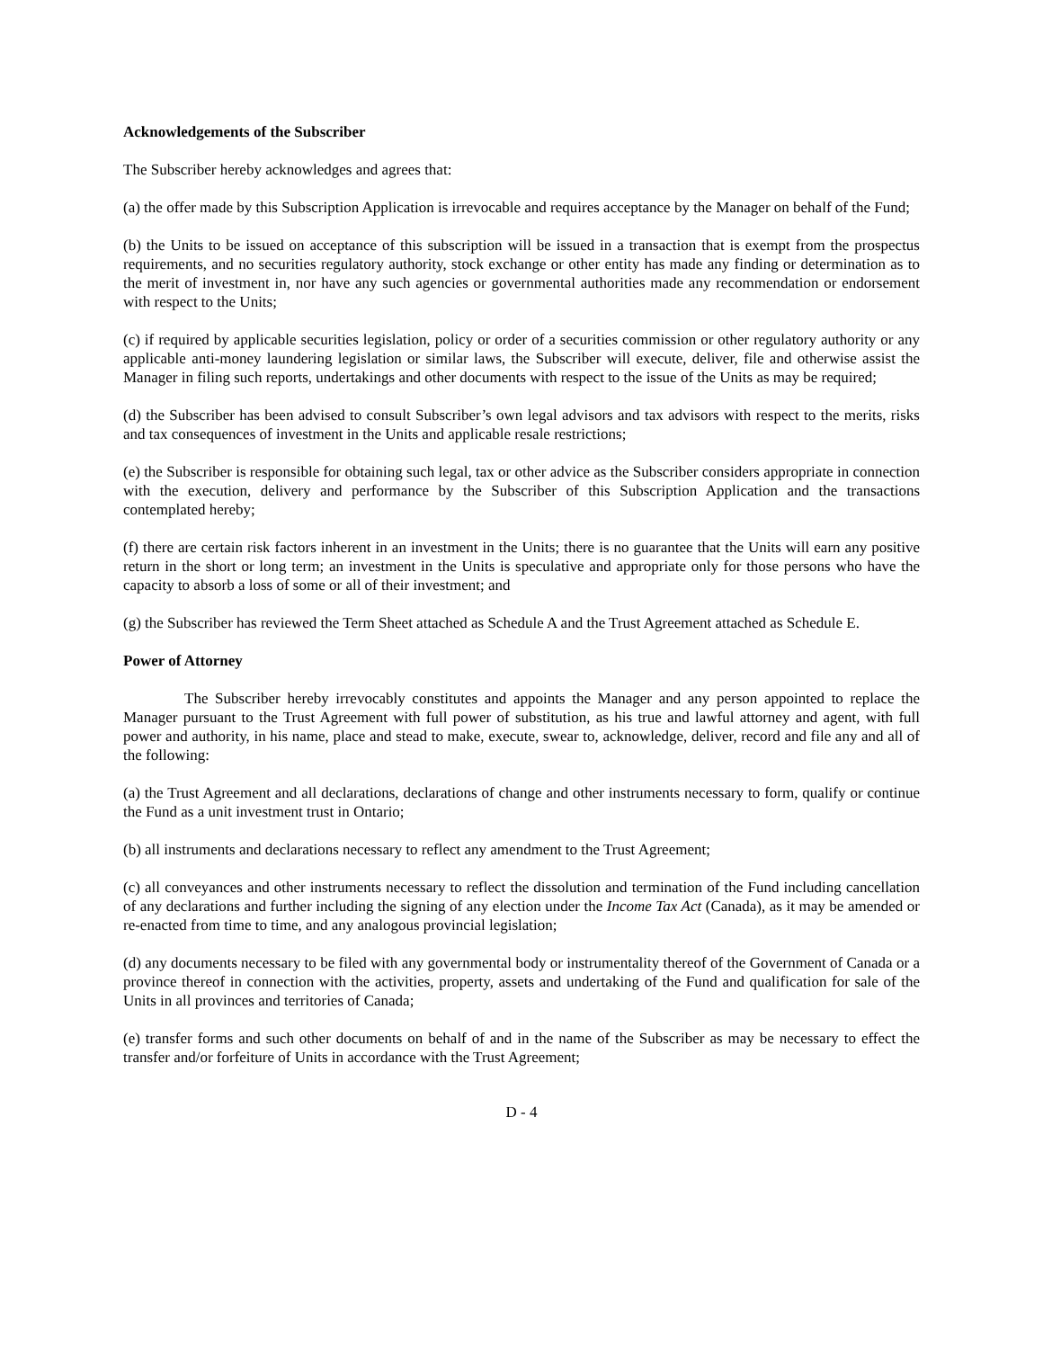Acknowledgements of the Subscriber
The Subscriber hereby acknowledges and agrees that:
(a) the offer made by this Subscription Application is irrevocable and requires acceptance by the Manager on behalf of the Fund;
(b) the Units to be issued on acceptance of this subscription will be issued in a transaction that is exempt from the prospectus requirements, and no securities regulatory authority, stock exchange or other entity has made any finding or determination as to the merit of investment in, nor have any such agencies or governmental authorities made any recommendation or endorsement with respect to the Units;
(c) if required by applicable securities legislation, policy or order of a securities commission or other regulatory authority or any applicable anti-money laundering legislation or similar laws, the Subscriber will execute, deliver, file and otherwise assist the Manager in filing such reports, undertakings and other documents with respect to the issue of the Units as may be required;
(d) the Subscriber has been advised to consult Subscriber’s own legal advisors and tax advisors with respect to the merits, risks and tax consequences of investment in the Units and applicable resale restrictions;
(e) the Subscriber is responsible for obtaining such legal, tax or other advice as the Subscriber considers appropriate in connection with the execution, delivery and performance by the Subscriber of this Subscription Application and the transactions contemplated hereby;
(f) there are certain risk factors inherent in an investment in the Units; there is no guarantee that the Units will earn any positive return in the short or long term; an investment in the Units is speculative and appropriate only for those persons who have the capacity to absorb a loss of some or all of their investment; and
(g) the Subscriber has reviewed the Term Sheet attached as Schedule A and the Trust Agreement attached as Schedule E.
Power of Attorney
The Subscriber hereby irrevocably constitutes and appoints the Manager and any person appointed to replace the Manager pursuant to the Trust Agreement with full power of substitution, as his true and lawful attorney and agent, with full power and authority, in his name, place and stead to make, execute, swear to, acknowledge, deliver, record and file any and all of the following:
(a) the Trust Agreement and all declarations, declarations of change and other instruments necessary to form, qualify or continue the Fund as a unit investment trust in Ontario;
(b) all instruments and declarations necessary to reflect any amendment to the Trust Agreement;
(c) all conveyances and other instruments necessary to reflect the dissolution and termination of the Fund including cancellation of any declarations and further including the signing of any election under the Income Tax Act (Canada), as it may be amended or re-enacted from time to time, and any analogous provincial legislation;
(d) any documents necessary to be filed with any governmental body or instrumentality thereof of the Government of Canada or a province thereof in connection with the activities, property, assets and undertaking of the Fund and qualification for sale of the Units in all provinces and territories of Canada;
(e) transfer forms and such other documents on behalf of and in the name of the Subscriber as may be necessary to effect the transfer and/or forfeiture of Units in accordance with the Trust Agreement;
D - 4